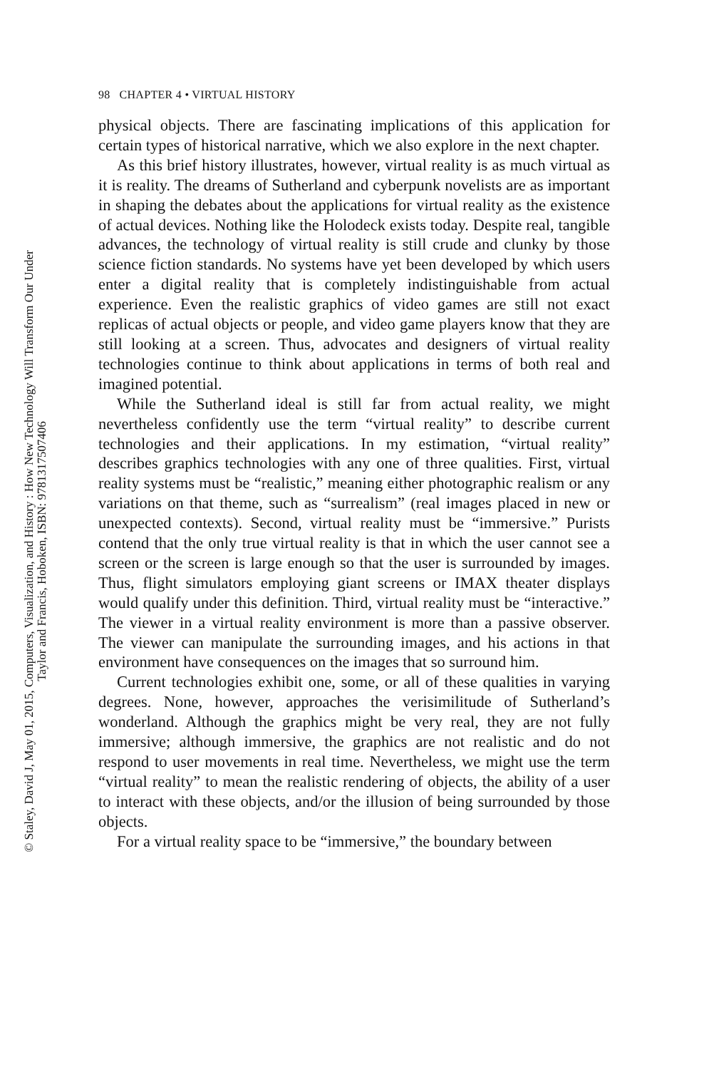98 CHAPTER 4 • VIRTUAL HISTORY
physical objects. There are fascinating implications of this application for certain types of historical narrative, which we also explore in the next chapter.
As this brief history illustrates, however, virtual reality is as much virtual as it is reality. The dreams of Sutherland and cyberpunk novelists are as important in shaping the debates about the applications for virtual reality as the existence of actual devices. Nothing like the Holodeck exists today. Despite real, tangible advances, the technology of virtual reality is still crude and clunky by those science fiction standards. No systems have yet been developed by which users enter a digital reality that is completely indistinguishable from actual experience. Even the realistic graphics of video games are still not exact replicas of actual objects or people, and video game players know that they are still looking at a screen. Thus, advocates and designers of virtual reality technologies continue to think about applications in terms of both real and imagined potential.
While the Sutherland ideal is still far from actual reality, we might nevertheless confidently use the term “virtual reality” to describe current technologies and their applications. In my estimation, “virtual reality” describes graphics technologies with any one of three qualities. First, virtual reality systems must be “realistic,” meaning either photographic realism or any variations on that theme, such as “surrealism” (real images placed in new or unexpected contexts). Second, virtual reality must be “immersive.” Purists contend that the only true virtual reality is that in which the user cannot see a screen or the screen is large enough so that the user is surrounded by images. Thus, flight simulators employing giant screens or IMAX theater displays would qualify under this definition. Third, virtual reality must be “interactive.” The viewer in a virtual reality environment is more than a passive observer. The viewer can manipulate the surrounding images, and his actions in that environment have consequences on the images that so surround him.
Current technologies exhibit one, some, or all of these qualities in varying degrees. None, however, approaches the verisimilitude of Sutherland’s wonderland. Although the graphics might be very real, they are not fully immersive; although immersive, the graphics are not realistic and do not respond to user movements in real time. Nevertheless, we might use the term “virtual reality” to mean the realistic rendering of objects, the ability of a user to interact with these objects, and/or the illusion of being surrounded by those objects.
For a virtual reality space to be “immersive,” the boundary between
© Staley, David J, May 01, 2015, Computers, Visualization, and History : How New Technology Will Transform Our Under
Taylor and Francis, Hoboken, ISBN: 9781317507406